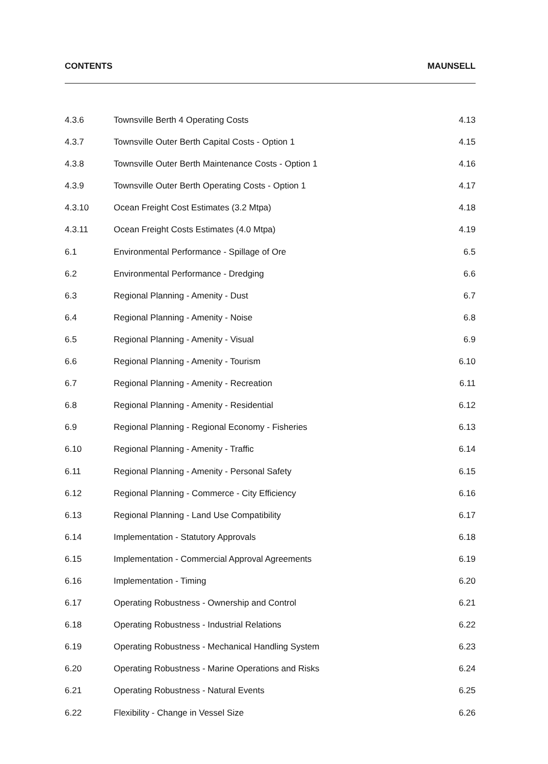CONTENTS MAUNSELL
| 4.3.6 | Townsville Berth 4 Operating Costs | 4.13 |
| 4.3.7 | Townsville Outer Berth Capital Costs - Option 1 | 4.15 |
| 4.3.8 | Townsville Outer Berth Maintenance Costs - Option 1 | 4.16 |
| 4.3.9 | Townsville Outer Berth Operating Costs - Option 1 | 4.17 |
| 4.3.10 | Ocean Freight Cost Estimates (3.2 Mtpa) | 4.18 |
| 4.3.11 | Ocean Freight Costs Estimates (4.0 Mtpa) | 4.19 |
| 6.1 | Environmental Performance - Spillage of Ore | 6.5 |
| 6.2 | Environmental Performance - Dredging | 6.6 |
| 6.3 | Regional Planning - Amenity - Dust | 6.7 |
| 6.4 | Regional Planning - Amenity - Noise | 6.8 |
| 6.5 | Regional Planning - Amenity - Visual | 6.9 |
| 6.6 | Regional Planning - Amenity - Tourism | 6.10 |
| 6.7 | Regional Planning - Amenity - Recreation | 6.11 |
| 6.8 | Regional Planning - Amenity - Residential | 6.12 |
| 6.9 | Regional Planning - Regional Economy - Fisheries | 6.13 |
| 6.10 | Regional Planning - Amenity - Traffic | 6.14 |
| 6.11 | Regional Planning - Amenity - Personal Safety | 6.15 |
| 6.12 | Regional Planning - Commerce - City Efficiency | 6.16 |
| 6.13 | Regional Planning - Land Use Compatibility | 6.17 |
| 6.14 | Implementation - Statutory Approvals | 6.18 |
| 6.15 | Implementation - Commercial Approval Agreements | 6.19 |
| 6.16 | Implementation - Timing | 6.20 |
| 6.17 | Operating Robustness - Ownership and Control | 6.21 |
| 6.18 | Operating Robustness - Industrial Relations | 6.22 |
| 6.19 | Operating Robustness - Mechanical Handling System | 6.23 |
| 6.20 | Operating Robustness - Marine Operations and Risks | 6.24 |
| 6.21 | Operating Robustness - Natural Events | 6.25 |
| 6.22 | Flexibility - Change in Vessel Size | 6.26 |